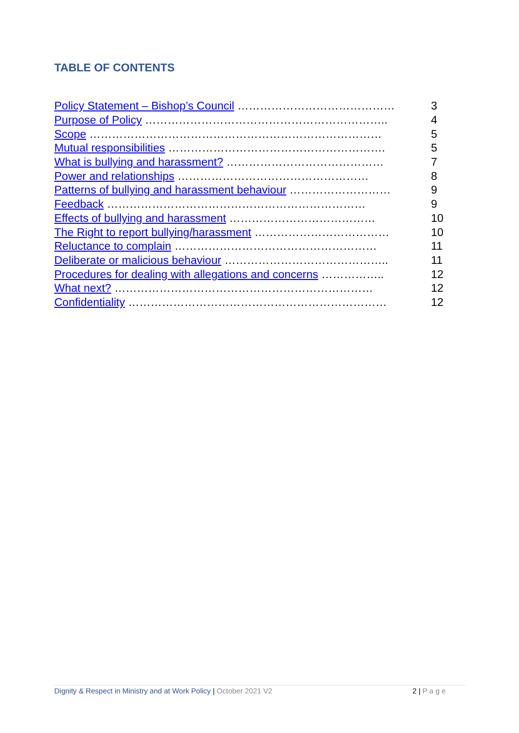TABLE OF CONTENTS
| Policy Statement – Bishop’s Council …………………………………… | 3 |
| Purpose of Policy ……………………………………………………….. | 4 |
| Scope …………………………………………………………………… | 5 |
| Mutual responsibilities …………………………………………………. | 5 |
| What is bullying and harassment? …………………………………… | 7 |
| Power and relationships …………………………………………… | 8 |
| Patterns of bullying and harassment behaviour ……………………… | 9 |
| Feedback …………………………………………………………… | 9 |
| Effects of bullying and harassment ………………………………… | 10 |
| The Right to report bullying/harassment ……………………………… | 10 |
| Reluctance to complain ……………………………………………… | 11 |
| Deliberate or malicious behaviour …………………………………….. | 11 |
| Procedures for dealing with allegations and concerns …………….. | 12 |
| What next? …………………………………………………………… | 12 |
| Confidentiality …………………………………………………………… | 12 |
Dignity & Respect in Ministry and at Work Policy | October 2021 V2 2 | P a g e